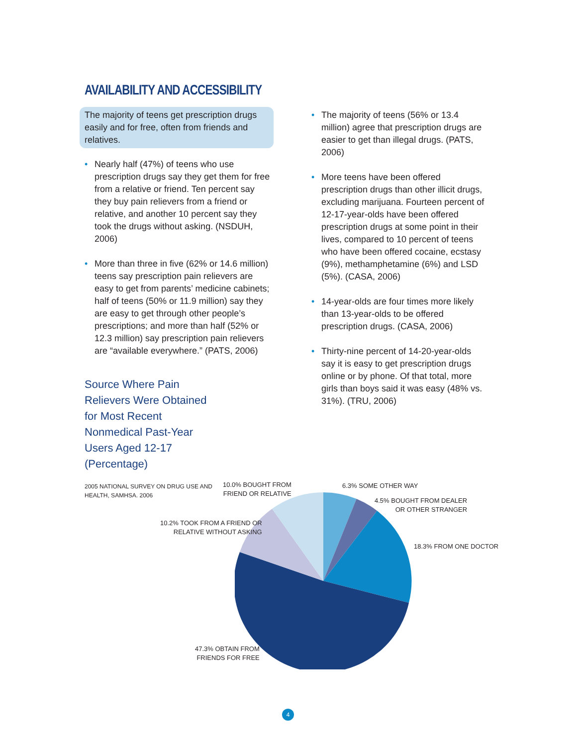AVAILABILITY AND ACCESSIBILITY
The majority of teens get prescription drugs easily and for free, often from friends and relatives.
• Nearly half (47%) of teens who use prescription drugs say they get them for free from a relative or friend. Ten percent say they buy pain relievers from a friend or relative, and another 10 percent say they took the drugs without asking. (NSDUH, 2006)
• More than three in five (62% or 14.6 million) teens say prescription pain relievers are easy to get from parents’ medicine cabinets; half of teens (50% or 11.9 million) say they are easy to get through other people’s prescriptions; and more than half (52% or 12.3 million) say prescription pain relievers are “available everywhere.” (PATS, 2006)
• The majority of teens (56% or 13.4 million) agree that prescription drugs are easier to get than illegal drugs. (PATS, 2006)
• More teens have been offered prescription drugs than other illicit drugs, excluding marijuana. Fourteen percent of 12-17-year-olds have been offered prescription drugs at some point in their lives, compared to 10 percent of teens who have been offered cocaine, ecstasy (9%), methamphetamine (6%) and LSD (5%). (CASA, 2006)
• 14-year-olds are four times more likely than 13-year-olds to be offered prescription drugs. (CASA, 2006)
• Thirty-nine percent of 14-20-year-olds say it is easy to get prescription drugs online or by phone. Of that total, more girls than boys said it was easy (48% vs. 31%). (TRU, 2006)
Source Where Pain Relievers Were Obtained for Most Recent Nonmedical Past-Year Users Aged 12-17 (Percentage)
2005 NATIONAL SURVEY ON DRUG USE AND HEALTH, SAMHSA. 2006
10.0% BOUGHT FROM
FRIEND OR RELATIVE
6.3% SOME OTHER WAY
4.5% BOUGHT FROM DEALER
OR OTHER STRANGER
10.2% TOOK FROM A FRIEND OR
RELATIVE WITHOUT ASKING
18.3% FROM ONE DOCTOR
47.3% OBTAIN FROM
FRIENDS FOR FREE
4